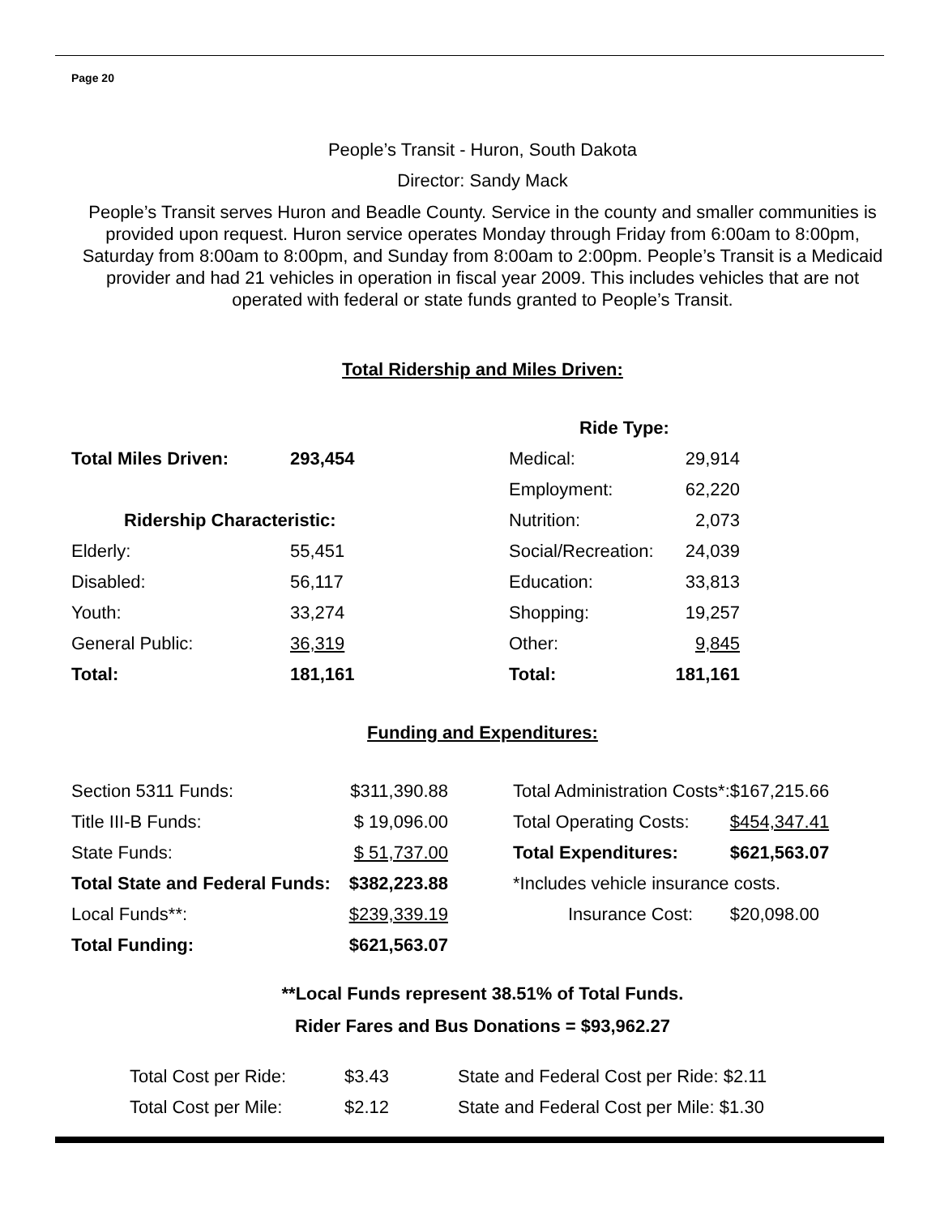Page 20
People’s Transit - Huron, South Dakota
Director: Sandy Mack
People’s Transit serves Huron and Beadle County. Service in the county and smaller communities is provided upon request. Huron service operates Monday through Friday from 6:00am to 8:00pm, Saturday from 8:00am to 8:00pm, and Sunday from 8:00am to 2:00pm. People’s Transit is a Medicaid provider and had 21 vehicles in operation in fiscal year 2009. This includes vehicles that are not operated with federal or state funds granted to People’s Transit.
Total Ridership and Miles Driven:
| | | Ride Type: | |
| Total Miles Driven: | 293,454 | Medical: | 29,914 |
| | | Employment: | 62,220 |
| Ridership Characteristic: | | Nutrition: | 2,073 |
| Elderly: | 55,451 | Social/Recreation: | 24,039 |
| Disabled: | 56,117 | Education: | 33,813 |
| Youth: | 33,274 | Shopping: | 19,257 |
| General Public: | 36,319 | Other: | 9,845 |
| Total: | 181,161 | Total: | 181,161 |
Funding and Expenditures:
| Section 5311 Funds: | $311,390.88 | | Total Administration Costs*: | $167,215.66 |
| Title III-B Funds: | $ 19,096.00 | | Total Operating Costs: | $454,347.41 |
| State Funds: | $ 51,737.00 | | Total Expenditures: | $621,563.07 |
| Total State and Federal Funds: | $382,223.88 | | *Includes vehicle insurance costs. | |
| Local Funds**: | $239,339.19 | | Insurance Cost: | $20,098.00 |
| Total Funding: | $621,563.07 | | | |
**Local Funds represent 38.51% of Total Funds.
Rider Fares and Bus Donations = $93,962.27
| Total Cost per Ride: | $3.43 | State and Federal Cost per Ride: $2.11 |
| Total Cost per Mile: | $2.12 | State and Federal Cost per Mile: $1.30 |